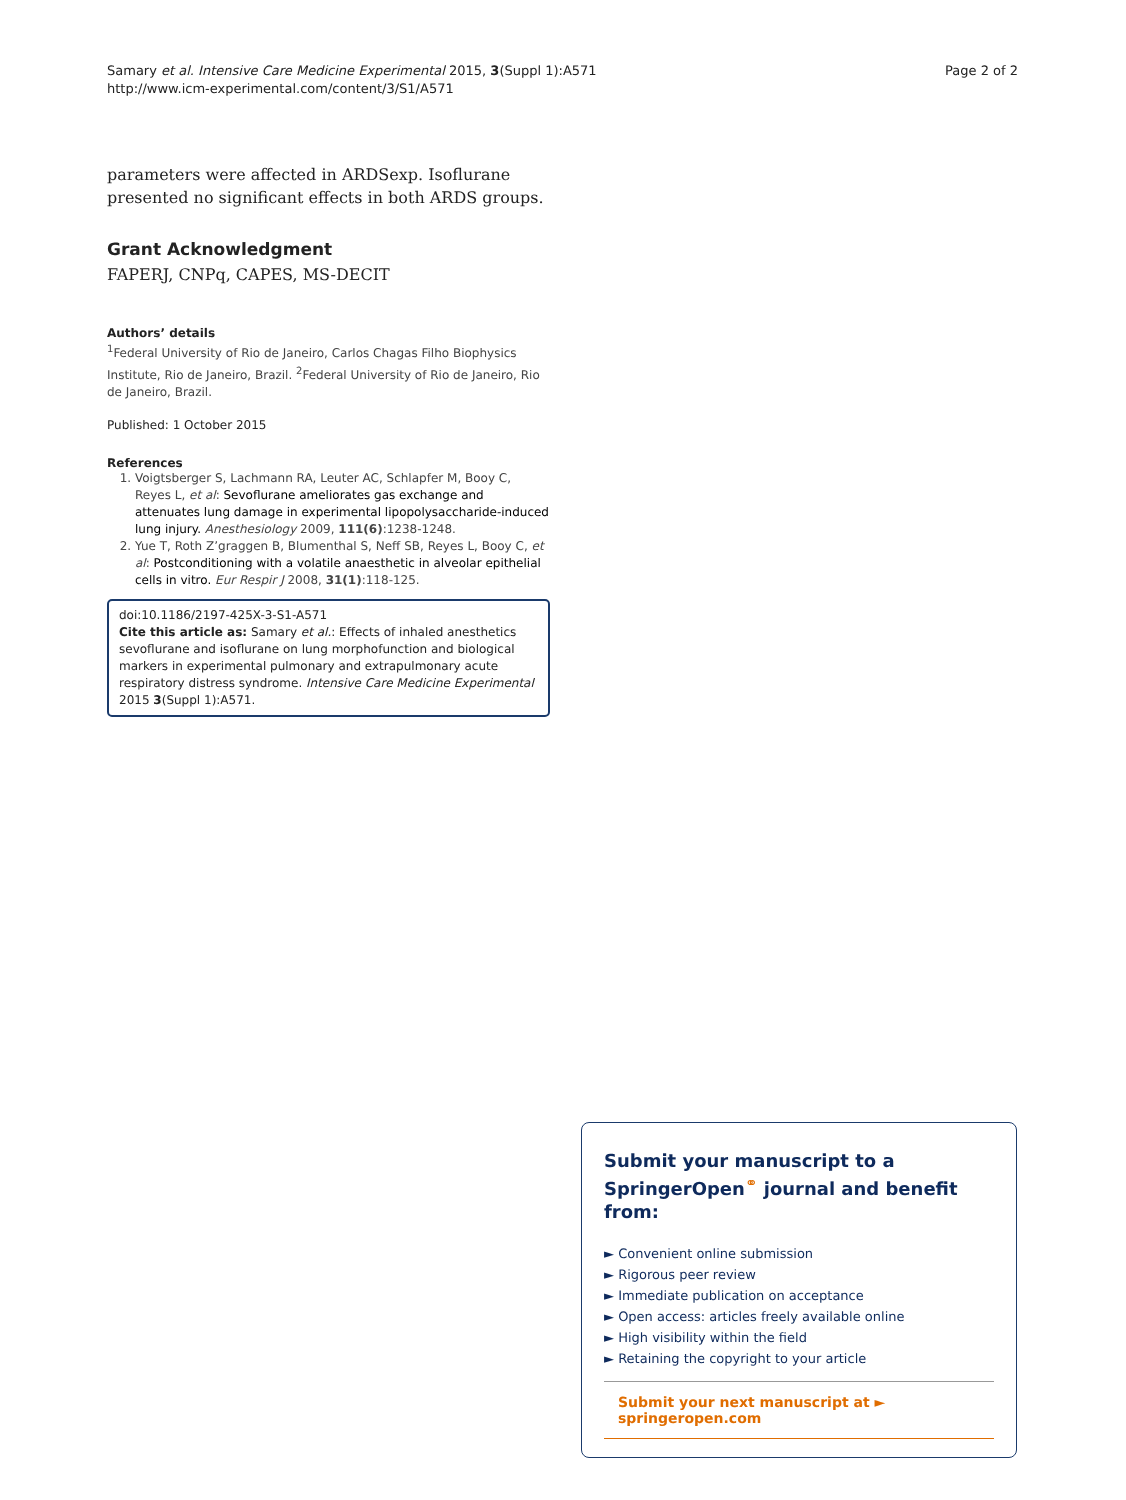Samary et al. Intensive Care Medicine Experimental 2015, 3(Suppl 1):A571
http://www.icm-experimental.com/content/3/S1/A571
Page 2 of 2
parameters were affected in ARDSexp. Isoflurane presented no significant effects in both ARDS groups.
Grant Acknowledgment
FAPERJ, CNPq, CAPES, MS-DECIT
Authors’ details
<sup>1</sup> Federal University of Rio de Janeiro, Carlos Chagas Filho Biophysics Institute, Rio de Janeiro, Brazil. <sup>2</sup>Federal University of Rio de Janeiro, Rio de Janeiro, Brazil.
Published: 1 October 2015
References
1. Voigtsberger S, Lachmann RA, Leuter AC, Schlapfer M, Booy C, Reyes L, et al: Sevoflurane ameliorates gas exchange and attenuates lung damage in experimental lipopolysaccharide-induced lung injury. Anesthesiology 2009, 111(6):1238-1248.
2. Yue T, Roth Z’graggen B, Blumenthal S, Neff SB, Reyes L, Booy C, et al: Postconditioning with a volatile anaesthetic in alveolar epithelial cells in vitro. Eur Respir J 2008, 31(1):118-125.
doi:10.1186/2197-425X-3-S1-A571
Cite this article as: Samary et al.: Effects of inhaled anesthetics sevoflurane and isoflurane on lung morphofunction and biological markers in experimental pulmonary and extrapulmonary acute respiratory distress syndrome. Intensive Care Medicine Experimental 2015 3(Suppl 1):A571.
Submit your manuscript to a SpringerOpen<sup>⚭</sup> journal and benefit from:
► Convenient online submission
► Rigorous peer review
► Immediate publication on acceptance
► Open access: articles freely available online
► High visibility within the field
► Retaining the copyright to your article
Submit your next manuscript at ► springeropen.com